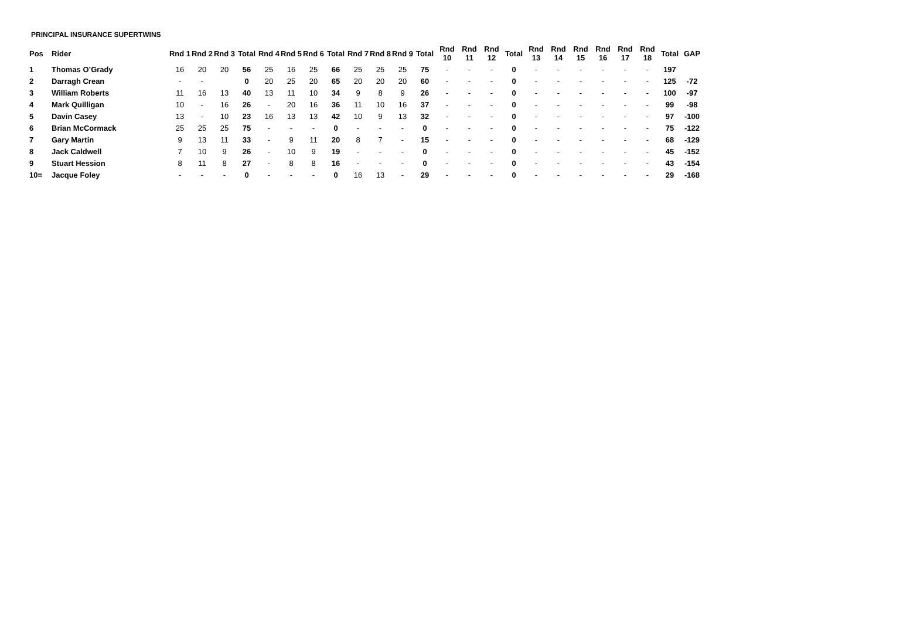PRINCIPAL INSURANCE SUPERTWINS
| Pos | Rider | Rnd 1 | Rnd 2 | Rnd 3 | Total | Rnd 4 | Rnd 5 | Rnd 6 | Total | Rnd 7 | Rnd 8 | Rnd 9 | Total | Rnd 10 | Rnd 11 | Rnd 12 | Total | Rnd 13 | Rnd 14 | Rnd 15 | Rnd 16 | Rnd 17 | Rnd 18 | Total | GAP |
| --- | --- | --- | --- | --- | --- | --- | --- | --- | --- | --- | --- | --- | --- | --- | --- | --- | --- | --- | --- | --- | --- | --- | --- | --- | --- |
| 1 | Thomas O’Grady | 16 | 20 | 20 | 56 | 25 | 16 | 25 | 66 | 25 | 25 | 25 | 75 | - | - | - | 0 | - | - | - | - | - | - | 197 | |
| 2 | Darragh Crean | - | - | | 0 | 20 | 25 | 20 | 65 | 20 | 20 | 20 | 60 | - | - | - | 0 | - | - | - | - | - | - | 125 | -72 |
| 3 | William Roberts | 11 | 16 | 13 | 40 | 13 | 11 | 10 | 34 | 9 | 8 | 9 | 26 | - | - | - | 0 | - | - | - | - | - | - | 100 | -97 |
| 4 | Mark Quilligan | 10 | - | 16 | 26 | - | 20 | 16 | 36 | 11 | 10 | 16 | 37 | - | - | - | 0 | - | - | - | - | - | - | 99 | -98 |
| 5 | Davin Casey | 13 | - | 10 | 23 | 16 | 13 | 13 | 42 | 10 | 9 | 13 | 32 | - | - | - | 0 | - | - | - | - | - | - | 97 | -100 |
| 6 | Brian McCormack | 25 | 25 | 25 | 75 | - | - | - | 0 | - | - | - | 0 | - | - | - | 0 | - | - | - | - | - | - | 75 | -122 |
| 7 | Gary Martin | 9 | 13 | 11 | 33 | - | 9 | 11 | 20 | 8 | 7 | - | 15 | - | - | - | 0 | - | - | - | - | - | - | 68 | -129 |
| 8 | Jack Caldwell | 7 | 10 | 9 | 26 | - | 10 | 9 | 19 | - | - | - | 0 | - | - | - | 0 | - | - | - | - | - | - | 45 | -152 |
| 9 | Stuart Hession | 8 | 11 | 8 | 27 | - | 8 | 8 | 16 | - | - | - | 0 | - | - | - | 0 | - | - | - | - | - | - | 43 | -154 |
| 10= | Jacque Foley | - | - | - | 0 | - | - | - | 0 | 16 | 13 | - | 29 | - | - | - | 0 | - | - | - | - | - | - | 29 | -168 |